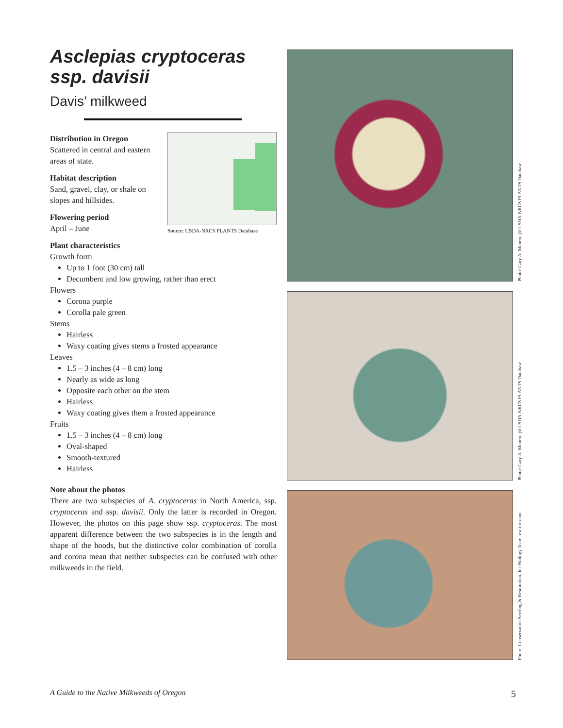Asclepias cryptoceras
ssp. davisii
Davis’ milkweed
Source: USDA-NRCS PLANTS Database
Distribution in Oregon
Scattered in central and eastern areas of state.
Habitat description
Sand, gravel, clay, or shale on slopes and hillsides.
Flowering period
April – June
Plant characteristics
Growth form
Up to 1 foot (30 cm) tall
Decumbent and low growing, rather than erect
Flowers
Corona purple
Corolla pale green
Stems
Hairless
Waxy coating gives stems a frosted appearance
Leaves
1.5 – 3 inches (4 – 8 cm) long
Nearly as wide as long
Opposite each other on the stem
Hairless
Waxy coating gives them a frosted appearance
Fruits
1.5 – 3 inches (4 – 8 cm) long
Oval-shaped
Smooth-textured
Hairless
Note about the photos
There are two subspecies of A. cryptoceras in North America, ssp. cryptoceras and ssp. davisii. Only the latter is recorded in Oregon. However, the photos on this page show ssp. cryptoceras. The most apparent difference between the two subspecies is in the length and shape of the hoods, but the distinctive color combination of corolla and corona mean that neither subspecies can be confused with other milkweeds in the field.
Photo: Gary A. Monroe @ USDA-NRCS PLANTS Database
Photo: Gary A. Monroe @ USDA-NRCS PLANTS Database
Photo: Conservation Seeding & Restoration, Inc Biology Team, csr-inc.com
A Guide to the Native Milkweeds of Oregon 5